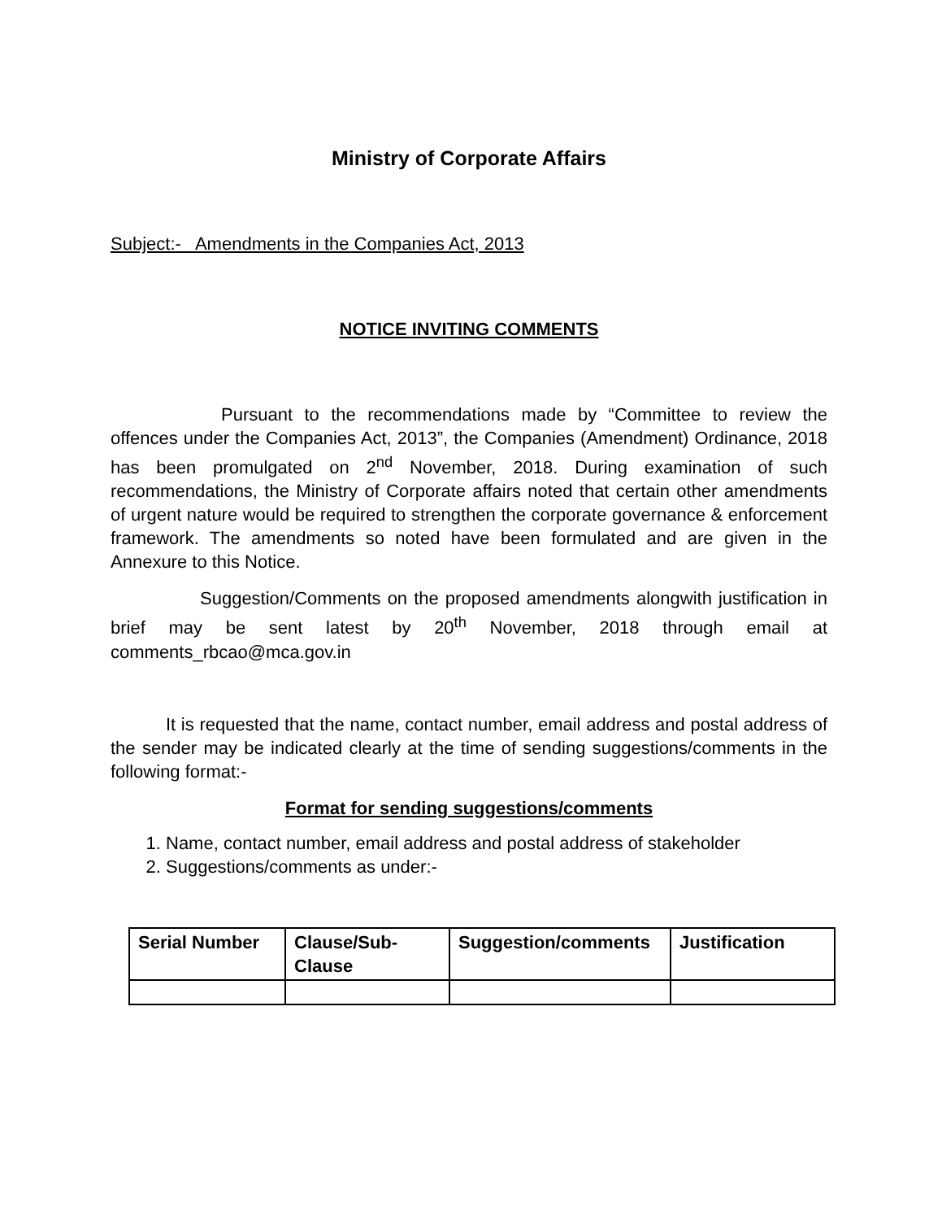Ministry of Corporate Affairs
Subject:- Amendments in the Companies Act, 2013
NOTICE INVITING COMMENTS
Pursuant to the recommendations made by “Committee to review the offences under the Companies Act, 2013”, the Companies (Amendment) Ordinance, 2018 has been promulgated on 2<sup>nd</sup> November, 2018. During examination of such recommendations, the Ministry of Corporate affairs noted that certain other amendments of urgent nature would be required to strengthen the corporate governance & enforcement framework. The amendments so noted have been formulated and are given in the Annexure to this Notice.
Suggestion/Comments on the proposed amendments alongwith justification in brief may be sent latest by 20<sup>th</sup> November, 2018 through email at comments_rbcao@mca.gov.in
It is requested that the name, contact number, email address and postal address of the sender may be indicated clearly at the time of sending suggestions/comments in the following format:-
Format for sending suggestions/comments
1. Name, contact number, email address and postal address of stakeholder
2. Suggestions/comments as under:-
| Serial Number | Clause/Sub- Clause | Suggestion/comments | Justification |